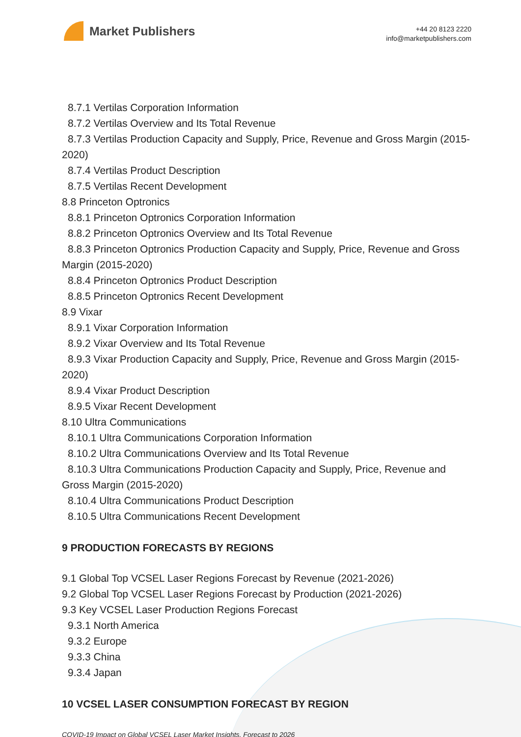Market Publishers
+44 20 8123 2220
info@marketpublishers.com
8.7.1 Vertilas Corporation Information
8.7.2 Vertilas Overview and Its Total Revenue
8.7.3 Vertilas Production Capacity and Supply, Price, Revenue and Gross Margin (2015-2020)
8.7.4 Vertilas Product Description
8.7.5 Vertilas Recent Development
8.8 Princeton Optronics
8.8.1 Princeton Optronics Corporation Information
8.8.2 Princeton Optronics Overview and Its Total Revenue
8.8.3 Princeton Optronics Production Capacity and Supply, Price, Revenue and Gross Margin (2015-2020)
8.8.4 Princeton Optronics Product Description
8.8.5 Princeton Optronics Recent Development
8.9 Vixar
8.9.1 Vixar Corporation Information
8.9.2 Vixar Overview and Its Total Revenue
8.9.3 Vixar Production Capacity and Supply, Price, Revenue and Gross Margin (2015-2020)
8.9.4 Vixar Product Description
8.9.5 Vixar Recent Development
8.10 Ultra Communications
8.10.1 Ultra Communications Corporation Information
8.10.2 Ultra Communications Overview and Its Total Revenue
8.10.3 Ultra Communications Production Capacity and Supply, Price, Revenue and Gross Margin (2015-2020)
8.10.4 Ultra Communications Product Description
8.10.5 Ultra Communications Recent Development
9 PRODUCTION FORECASTS BY REGIONS
9.1 Global Top VCSEL Laser Regions Forecast by Revenue (2021-2026)
9.2 Global Top VCSEL Laser Regions Forecast by Production (2021-2026)
9.3 Key VCSEL Laser Production Regions Forecast
9.3.1 North America
9.3.2 Europe
9.3.3 China
9.3.4 Japan
10 VCSEL LASER CONSUMPTION FORECAST BY REGION
COVID-19 Impact on Global VCSEL Laser Market Insights, Forecast to 2026